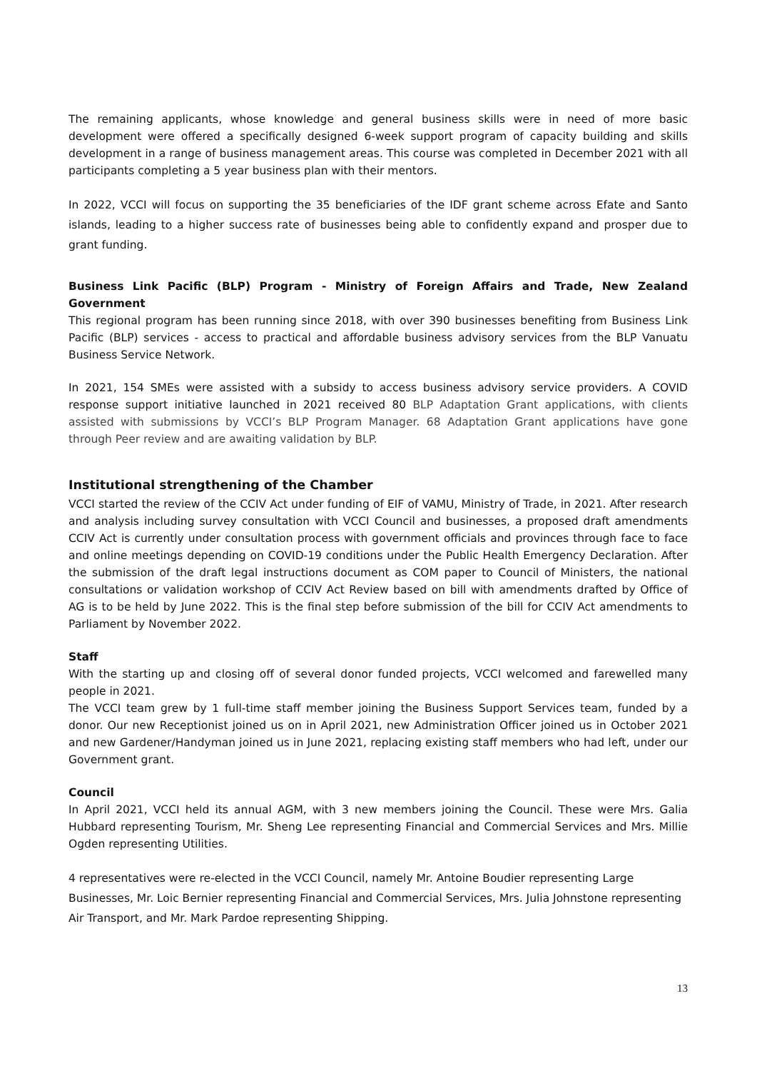The remaining applicants, whose knowledge and general business skills were in need of more basic development were offered a specifically designed 6-week support program of capacity building and skills development in a range of business management areas. This course was completed in December 2021 with all participants completing a 5 year business plan with their mentors.
In 2022, VCCI will focus on supporting the 35 beneficiaries of the IDF grant scheme across Efate and Santo islands, leading to a higher success rate of businesses being able to confidently expand and prosper due to grant funding.
Business Link Pacific (BLP) Program - Ministry of Foreign Affairs and Trade, New Zealand Government
This regional program has been running since 2018, with over 390 businesses benefiting from Business Link Pacific (BLP) services - access to practical and affordable business advisory services from the BLP Vanuatu Business Service Network.
In 2021, 154 SMEs were assisted with a subsidy to access business advisory service providers. A COVID response support initiative launched in 2021 received 80 BLP Adaptation Grant applications, with clients assisted with submissions by VCCI’s BLP Program Manager. 68 Adaptation Grant applications have gone through Peer review and are awaiting validation by BLP.
Institutional strengthening of the Chamber
VCCI started the review of the CCIV Act under funding of EIF of VAMU, Ministry of Trade, in 2021. After research and analysis including survey consultation with VCCI Council and businesses, a proposed draft amendments CCIV Act is currently under consultation process with government officials and provinces through face to face and online meetings depending on COVID-19 conditions under the Public Health Emergency Declaration. After the submission of the draft legal instructions document as COM paper to Council of Ministers, the national consultations or validation workshop of CCIV Act Review based on bill with amendments drafted by Office of AG is to be held by June 2022. This is the final step before submission of the bill for CCIV Act amendments to Parliament by November 2022.
Staff
With the starting up and closing off of several donor funded projects, VCCI welcomed and farewelled many people in 2021.
The VCCI team grew by 1 full-time staff member joining the Business Support Services team, funded by a donor. Our new Receptionist joined us on in April 2021, new Administration Officer joined us in October 2021 and new Gardener/Handyman joined us in June 2021, replacing existing staff members who had left, under our Government grant.
Council
In April 2021, VCCI held its annual AGM, with 3 new members joining the Council. These were Mrs. Galia Hubbard representing Tourism, Mr. Sheng Lee representing Financial and Commercial Services and Mrs. Millie Ogden representing Utilities.
4 representatives were re-elected in the VCCI Council, namely Mr. Antoine Boudier representing Large Businesses, Mr. Loic Bernier representing Financial and Commercial Services, Mrs. Julia Johnstone representing Air Transport, and Mr. Mark Pardoe representing Shipping.
13